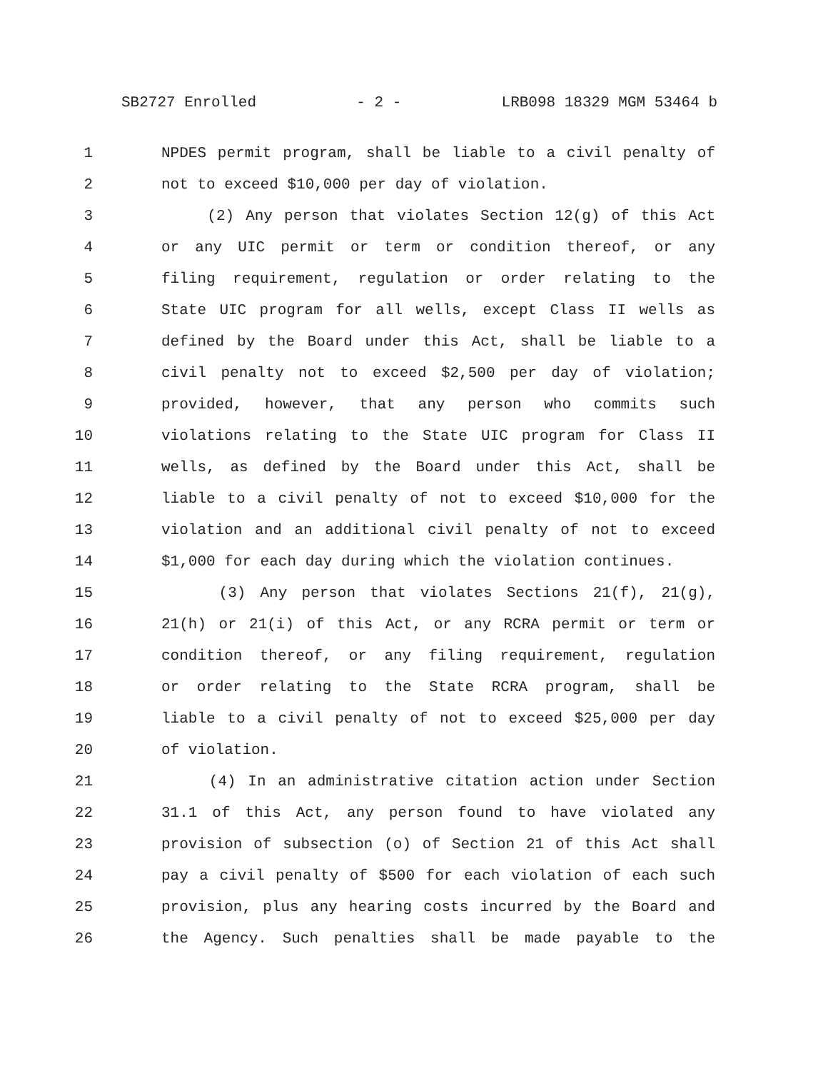SB2727 Enrolled - 2 - LRB098 18329 MGM 53464 b
1 NPDES permit program, shall be liable to a civil penalty of
2 not to exceed $10,000 per day of violation.
3 (2) Any person that violates Section 12(g) of this Act
4 or any UIC permit or term or condition thereof, or any
5 filing requirement, regulation or order relating to the
6 State UIC program for all wells, except Class II wells as
7 defined by the Board under this Act, shall be liable to a
8 civil penalty not to exceed $2,500 per day of violation;
9 provided, however, that any person who commits such
10 violations relating to the State UIC program for Class II
11 wells, as defined by the Board under this Act, shall be
12 liable to a civil penalty of not to exceed $10,000 for the
13 violation and an additional civil penalty of not to exceed
14 $1,000 for each day during which the violation continues.
15 (3) Any person that violates Sections 21(f), 21(g),
16 21(h) or 21(i) of this Act, or any RCRA permit or term or
17 condition thereof, or any filing requirement, regulation
18 or order relating to the State RCRA program, shall be
19 liable to a civil penalty of not to exceed $25,000 per day
20 of violation.
21 (4) In an administrative citation action under Section
22 31.1 of this Act, any person found to have violated any
23 provision of subsection (o) of Section 21 of this Act shall
24 pay a civil penalty of $500 for each violation of each such
25 provision, plus any hearing costs incurred by the Board and
26 the Agency. Such penalties shall be made payable to the